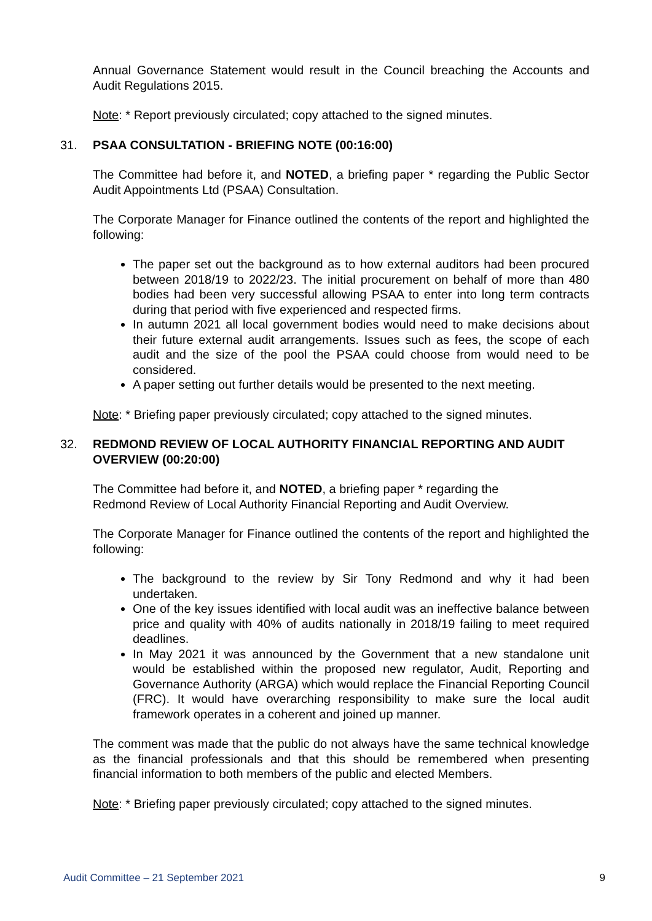Annual Governance Statement would result in the Council breaching the Accounts and Audit Regulations 2015.
Note: * Report previously circulated; copy attached to the signed minutes.
31. PSAA CONSULTATION - BRIEFING NOTE (00:16:00)
The Committee had before it, and NOTED, a briefing paper * regarding the Public Sector Audit Appointments Ltd (PSAA) Consultation.
The Corporate Manager for Finance outlined the contents of the report and highlighted the following:
The paper set out the background as to how external auditors had been procured between 2018/19 to 2022/23. The initial procurement on behalf of more than 480 bodies had been very successful allowing PSAA to enter into long term contracts during that period with five experienced and respected firms.
In autumn 2021 all local government bodies would need to make decisions about their future external audit arrangements. Issues such as fees, the scope of each audit and the size of the pool the PSAA could choose from would need to be considered.
A paper setting out further details would be presented to the next meeting.
Note: * Briefing paper previously circulated; copy attached to the signed minutes.
32. REDMOND REVIEW OF LOCAL AUTHORITY FINANCIAL REPORTING AND AUDIT OVERVIEW (00:20:00)
The Committee had before it, and NOTED, a briefing paper * regarding the
Redmond Review of Local Authority Financial Reporting and Audit Overview.
The Corporate Manager for Finance outlined the contents of the report and highlighted the following:
The background to the review by Sir Tony Redmond and why it had been undertaken.
One of the key issues identified with local audit was an ineffective balance between price and quality with 40% of audits nationally in 2018/19 failing to meet required deadlines.
In May 2021 it was announced by the Government that a new standalone unit would be established within the proposed new regulator, Audit, Reporting and Governance Authority (ARGA) which would replace the Financial Reporting Council (FRC). It would have overarching responsibility to make sure the local audit framework operates in a coherent and joined up manner.
The comment was made that the public do not always have the same technical knowledge as the financial professionals and that this should be remembered when presenting financial information to both members of the public and elected Members.
Note: * Briefing paper previously circulated; copy attached to the signed minutes.
Audit Committee – 21 September 2021 9